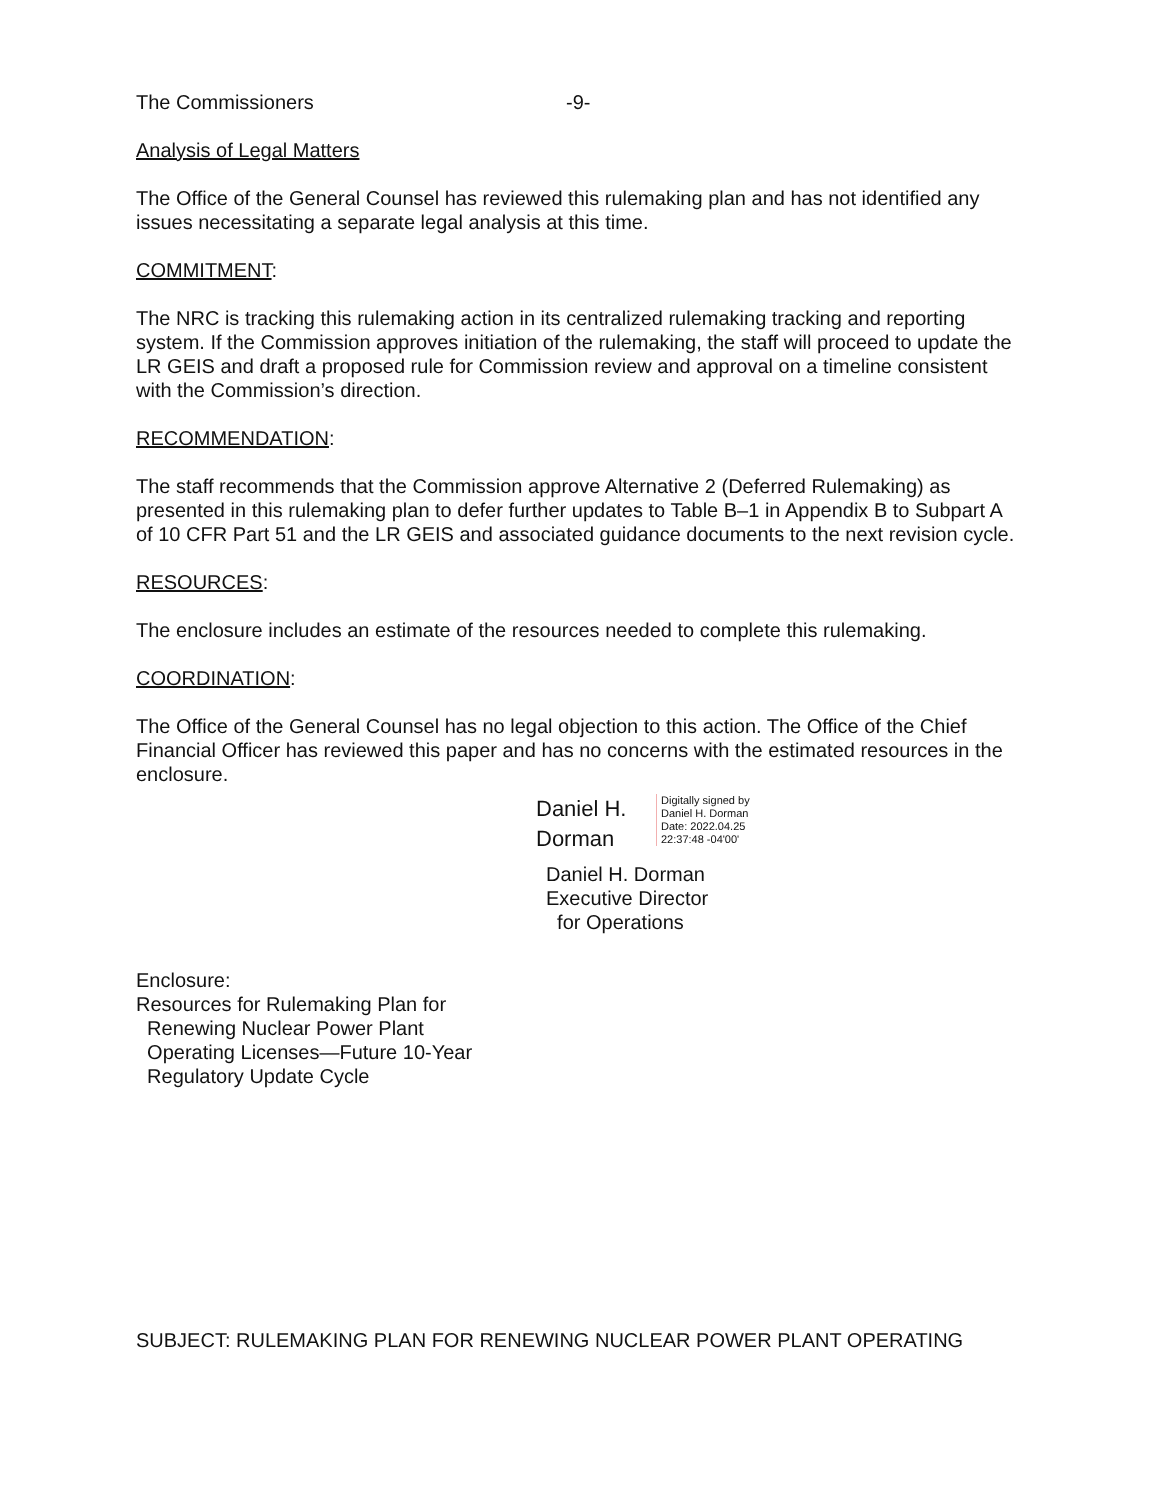The Commissioners -9-
Analysis of Legal Matters
The Office of the General Counsel has reviewed this rulemaking plan and has not identified any issues necessitating a separate legal analysis at this time.
COMMITMENT:
The NRC is tracking this rulemaking action in its centralized rulemaking tracking and reporting system. If the Commission approves initiation of the rulemaking, the staff will proceed to update the LR GEIS and draft a proposed rule for Commission review and approval on a timeline consistent with the Commission’s direction.
RECOMMENDATION:
The staff recommends that the Commission approve Alternative 2 (Deferred Rulemaking) as presented in this rulemaking plan to defer further updates to Table B–1 in Appendix B to Subpart A of 10 CFR Part 51 and the LR GEIS and associated guidance documents to the next revision cycle.
RESOURCES:
The enclosure includes an estimate of the resources needed to complete this rulemaking.
COORDINATION:
The Office of the General Counsel has no legal objection to this action. The Office of the Chief Financial Officer has reviewed this paper and has no concerns with the estimated resources in the enclosure.
Daniel H.
Dorman
Digitally signed by
Daniel H. Dorman
Date: 2022.04.25
22:37:48 -04'00'
Daniel H. Dorman
Executive Director
for Operations
Enclosure:
Resources for Rulemaking Plan for
Renewing Nuclear Power Plant
Operating Licenses—Future 10-Year
Regulatory Update Cycle
SUBJECT: RULEMAKING PLAN FOR RENEWING NUCLEAR POWER PLANT OPERATING